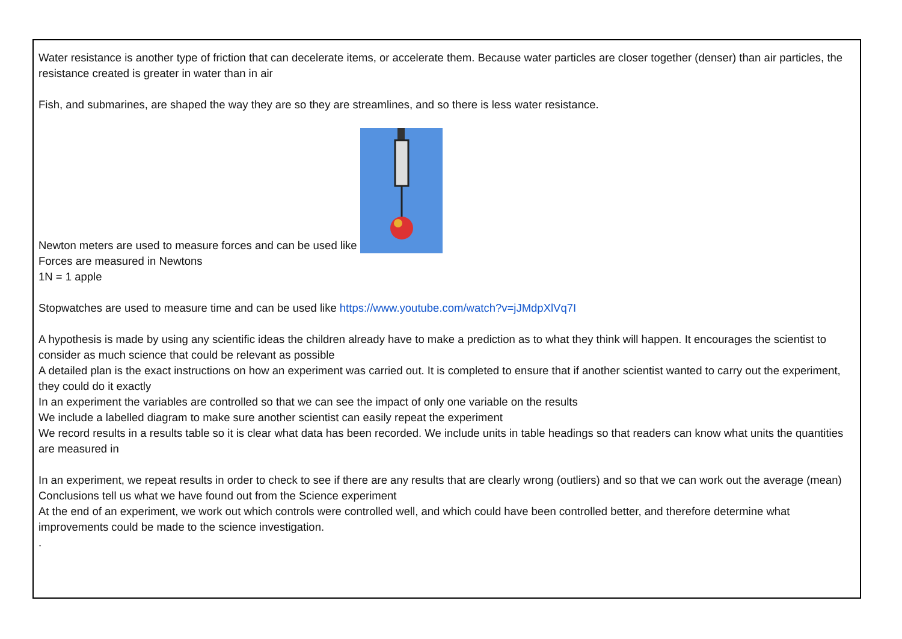Water resistance is another type of friction that can decelerate items, or accelerate them. Because water particles are closer together (denser) than air particles, the resistance created is greater in water than in air
Fish, and submarines, are shaped the way they are so they are streamlines, and so there is less water resistance.
Newton meters are used to measure forces and can be used like
Forces are measured in Newtons
1N = 1 apple
Stopwatches are used to measure time and can be used like https://www.youtube.com/watch?v=jJMdpXlVq7I
A hypothesis is made by using any scientific ideas the children already have to make a prediction as to what they think will happen. It encourages the scientist to consider as much science that could be relevant as possible
A detailed plan is the exact instructions on how an experiment was carried out. It is completed to ensure that if another scientist wanted to carry out the experiment, they could do it exactly
In an experiment the variables are controlled so that we can see the impact of only one variable on the results
We include a labelled diagram to make sure another scientist can easily repeat the experiment
We record results in a results table so it is clear what data has been recorded. We include units in table headings so that readers can know what units the quantities are measured in
In an experiment, we repeat results in order to check to see if there are any results that are clearly wrong (outliers) and so that we can work out the average (mean)
Conclusions tell us what we have found out from the Science experiment
At the end of an experiment, we work out which controls were controlled well, and which could have been controlled better, and therefore determine what improvements could be made to the science investigation.
.